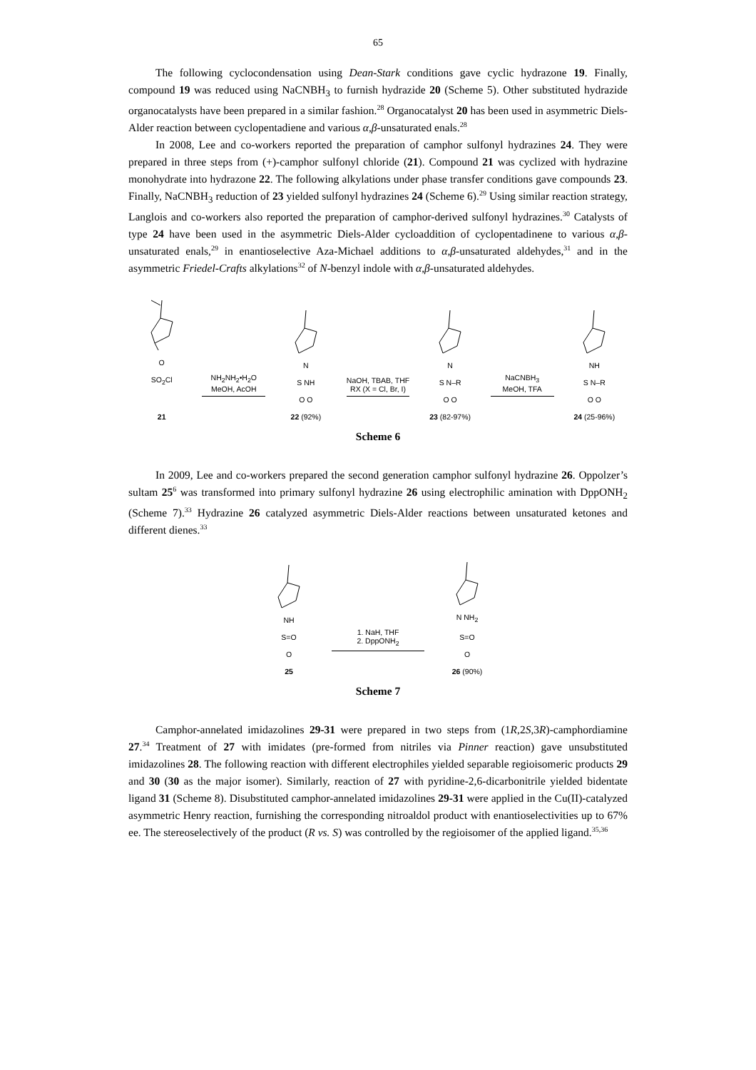65
The following cyclocondensation using Dean-Stark conditions gave cyclic hydrazone 19. Finally, compound 19 was reduced using NaCNBH<sub>3</sub> to furnish hydrazide 20 (Scheme 5). Other substituted hydrazide organocatalysts have been prepared in a similar fashion.<sup>28</sup> Organocatalyst 20 has been used in asymmetric Diels-Alder reaction between cyclopentadiene and various α,β-unsaturated enals.<sup>28</sup>
In 2008, Lee and co-workers reported the preparation of camphor sulfonyl hydrazines 24. They were prepared in three steps from (+)-camphor sulfonyl chloride (21). Compound 21 was cyclized with hydrazine monohydrate into hydrazone 22. The following alkylations under phase transfer conditions gave compounds 23. Finally, NaCNBH<sub>3</sub> reduction of 23 yielded sulfonyl hydrazines 24 (Scheme 6).<sup>29</sup> Using similar reaction strategy, Langlois and co-workers also reported the preparation of camphor-derived sulfonyl hydrazines.<sup>30</sup> Catalysts of type 24 have been used in the asymmetric Diels-Alder cycloaddition of cyclopentadinene to various α,β-unsaturated enals,<sup>29</sup> in enantioselective Aza-Michael additions to α,β-unsaturated aldehydes,<sup>31</sup> and in the asymmetric Friedel-Crafts alkylations<sup>32</sup> of N-benzyl indole with α,β-unsaturated aldehydes.
O
SO<sub>2</sub>Cl
21
NH<sub>2</sub>NH<sub>2</sub>•H<sub>2</sub>O
MeOH, AcOH
N
S NH
O O
22 (92%)
NaOH, TBAB, THF
RX (X = Cl, Br, I)
N
S N–R
O O
23 (82-97%)
NaCNBH<sub>3</sub>
MeOH, TFA
NH
S N–R
O O
24 (25-96%)
Scheme 6
In 2009, Lee and co-workers prepared the second generation camphor sulfonyl hydrazine 26. Oppolzer’s sultam 25<sup>6</sup> was transformed into primary sulfonyl hydrazine 26 using electrophilic amination with DppONH<sub>2</sub> (Scheme 7).<sup>33</sup> Hydrazine 26 catalyzed asymmetric Diels-Alder reactions between unsaturated ketones and different dienes.<sup>33</sup>
NH
S=O
O
25
1. NaH, THF
2. DppONH<sub>2</sub>
N NH<sub>2</sub>
S=O
O
26 (90%)
Scheme 7
Camphor-annelated imidazolines 29-31 were prepared in two steps from (1R,2S,3R)-camphordiamine 27.<sup>34</sup> Treatment of 27 with imidates (pre-formed from nitriles via Pinner reaction) gave unsubstituted imidazolines 28. The following reaction with different electrophiles yielded separable regioisomeric products 29 and 30 (30 as the major isomer). Similarly, reaction of 27 with pyridine-2,6-dicarbonitrile yielded bidentate ligand 31 (Scheme 8). Disubstituted camphor-annelated imidazolines 29-31 were applied in the Cu(II)-catalyzed asymmetric Henry reaction, furnishing the corresponding nitroaldol product with enantioselectivities up to 67% ee. The stereoselectively of the product (R vs. S) was controlled by the regioisomer of the applied ligand.<sup>35,36</sup>